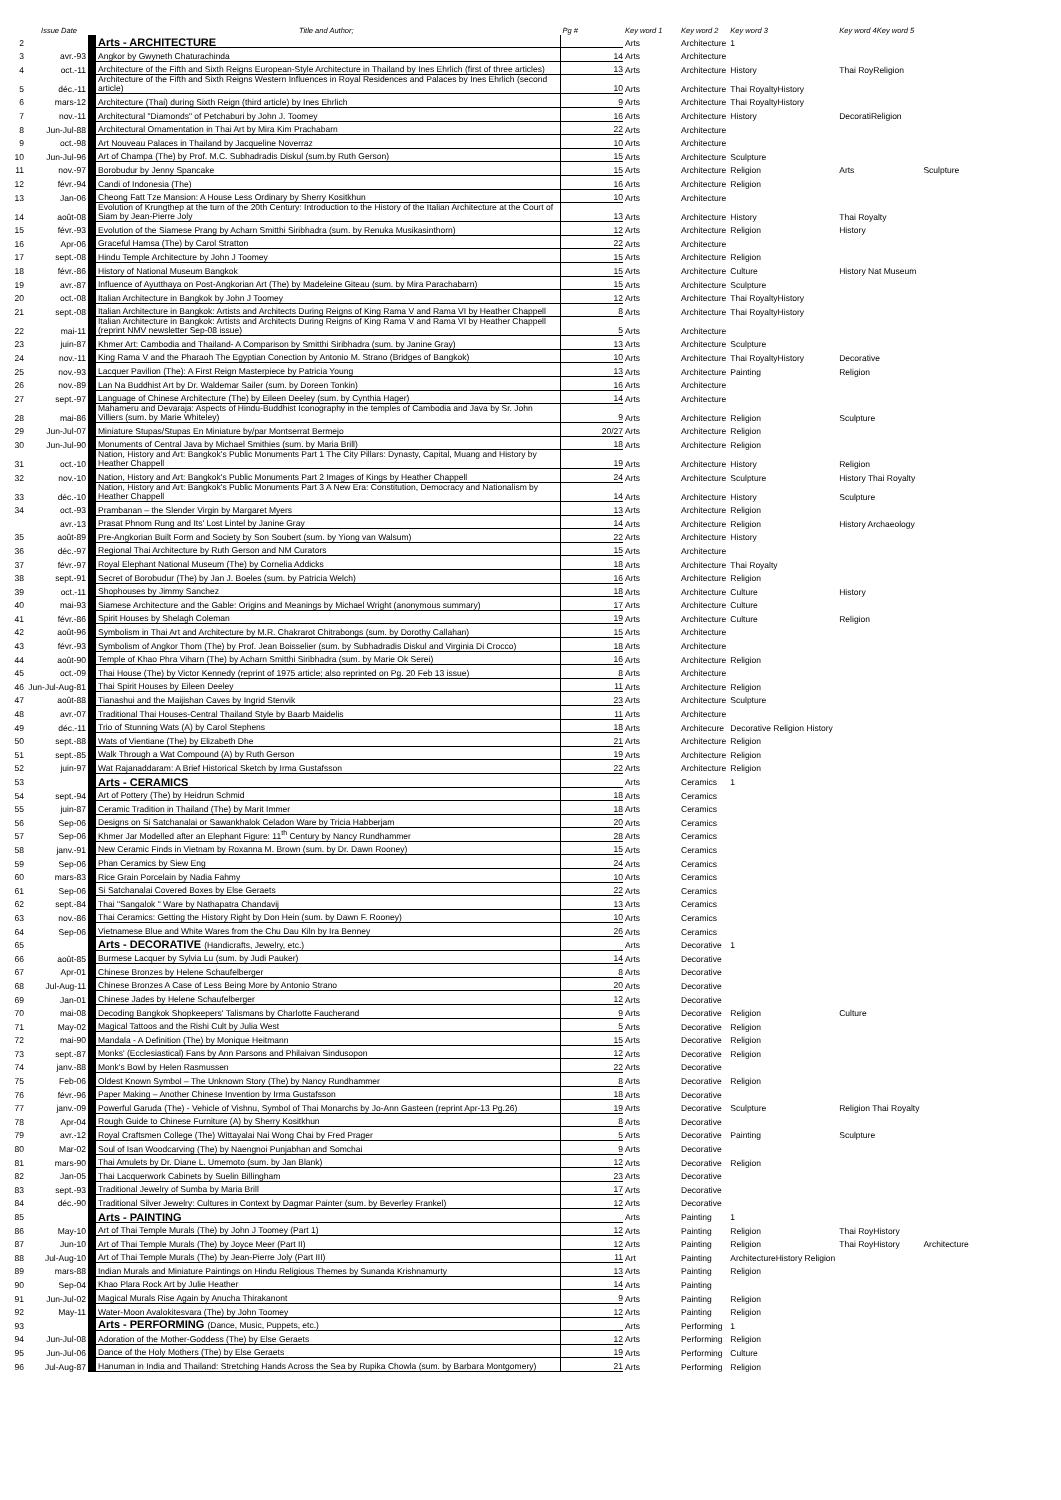| | Issue Date | Title and Author; | Pg # | Key word 1 | Key word 2 | Key word 3 | Key word 4Key word 5 | |
| --- | --- | --- | --- | --- | --- | --- | --- | --- |
| 2 | | Arts - ARCHITECTURE | | Arts | Architecture | 1 | | |
| 3 | avr.-93 | Angkor by Gwyneth Chaturachinda | 14 | Arts | Architecture | | | |
| 4 | oct.-11 | Architecture of the Fifth and Sixth Reigns European-Style Architecture in Thailand by Ines Ehrlich (first of three articles) | 13 | Arts | Architecture | History | Thai RoyReligion | |
| 5 | déc.-11 | Architecture of the Fifth and Sixth Reigns Western Influences in Royal Residences and Palaces by Ines Ehrlich (second article) | 10 | Arts | Architecture | Thai RoyaltyHistory | | |
| 6 | mars-12 | Architecture (Thai) during Sixth Reign (third article) by Ines Ehrlich | 9 | Arts | Architecture | Thai RoyaltyHistory | | |
| 7 | nov.-11 | Architectural "Diamonds" of Petchaburi by John J. Toomey | 16 | Arts | Architecture | History | DecoratiReligion | |
| 8 | Jun-Jul-88 | Architectural Ornamentation in Thai Art by Mira Kim Prachabarn | 22 | Arts | Architecture | | | |
| 9 | oct.-98 | Art Nouveau Palaces in Thailand by Jacqueline Noverraz | 10 | Arts | Architecture | | | |
| 10 | Jun-Jul-96 | Art of Champa (The) by Prof. M.C. Subhadradis Diskul (sum.by Ruth Gerson) | 15 | Arts | Architecture | Sculpture | | |
| 11 | nov.-97 | Borobudur by Jenny Spancake | 15 | Arts | Architecture | Religion | Arts | Sculpture |
| 12 | févr.-94 | Candi of Indonesia (The) | 16 | Arts | Architecture | Religion | | |
| 13 | Jan-06 | Cheong Fatt Tze Mansion: A House Less Ordinary by Sherry Kositkhun | 10 | Arts | Architecture | | | |
| 14 | août-08 | Evolution of Krungthep at the turn of the 20th Century: Introduction to the History of the Italian Architecture at the Court of Siam by Jean-Pierre Joly | 13 | Arts | Architecture | History | Thai Royalty | |
| 15 | févr.-93 | Evolution of the Siamese Prang by Acharn Smitthi Siribhadra (sum. by Renuka Musikasinthorn) | 12 | Arts | Architecture | Religion | History | |
| 16 | Apr-06 | Graceful Hamsa (The) by Carol Stratton | 22 | Arts | Architecture | | | |
| 17 | sept.-08 | Hindu Temple Architecture by John J Toomey | 15 | Arts | Architecture | Religion | | |
| 18 | févr.-86 | History of National Museum Bangkok | 15 | Arts | Architecture | Culture | History Nat Museum | |
| 19 | avr.-87 | Influence of Ayutthaya on Post-Angkorian Art (The) by Madeleine Giteau (sum. by Mira Parachabarn) | 15 | Arts | Architecture | Sculpture | | |
| 20 | oct.-08 | Italian Architecture in Bangkok by John J Toomey | 12 | Arts | Architecture | Thai RoyaltyHistory | | |
| 21 | sept.-08 | Italian Architecture in Bangkok: Artists and Architects During Reigns of King Rama V and Rama VI by Heather Chappell | 8 | Arts | Architecture | Thai RoyaltyHistory | | |
| 22 | mai-11 | Italian Architecture in Bangkok: Artists and Architects During Reigns of King Rama V and Rama VI by Heather Chappell (reprint NMV newsletter Sep-08 issue) | 5 | Arts | Architecture | | | |
| 23 | juin-87 | Khmer Art: Cambodia and Thailand- A Comparison by Smitthi Siribhadra (sum. by Janine Gray) | 13 | Arts | Architecture | Sculpture | | |
| 24 | nov.-11 | King Rama V and the Pharaoh The Egyptian Conection by Antonio M. Strano (Bridges of Bangkok) | 10 | Arts | Architecture | Thai RoyaltyHistory | Decorative | |
| 25 | nov.-93 | Lacquer Pavilion (The): A First Reign Masterpiece by Patricia Young | 13 | Arts | Architecture | Painting | Religion | |
| 26 | nov.-89 | Lan Na Buddhist Art by Dr. Waldemar Sailer (sum. by Doreen Tonkin) | 16 | Arts | Architecture | | | |
| 27 | sept.-97 | Language of Chinese Architecture (The) by Eileen Deeley (sum. by Cynthia Hager) | 14 | Arts | Architecture | | | |
| 28 | mai-86 | Mahameru and Devaraja: Aspects of Hindu-Buddhist Iconography in the temples of Cambodia and Java by Sr. John Villiers (sum. by Marie Whiteley) | 9 | Arts | Architecture | Religion | Sculpture | |
| 29 | Jun-Jul-07 | Miniature Stupas/Stupas En Miniature by/par Montserrat Bermejo | 20/27 | Arts | Architecture | Religion | | |
| 30 | Jun-Jul-90 | Monuments of Central Java by Michael Smithies (sum. by Maria Brill) | 18 | Arts | Architecture | Religion | | |
| 31 | oct.-10 | Nation, History and Art: Bangkok's Public Monuments Part 1 The City Pillars: Dynasty, Capital, Muang and History by Heather Chappell | 19 | Arts | Architecture | History | Religion | |
| 32 | nov.-10 | Nation, History and Art: Bangkok's Public Monuments Part 2 Images of Kings by Heather Chappell | 24 | Arts | Architecture | Sculpture | History Thai Royalty | |
| 33 | déc.-10 | Nation, History and Art: Bangkok's Public Monuments Part 3 A New Era: Constitution, Democracy and Nationalism by Heather Chappell | 14 | Arts | Architecture | History | Sculpture | |
| 34 | oct.-93 | Prambanan – the Slender Virgin by Margaret Myers | 13 | Arts | Architecture | Religion | | |
| | avr.-13 | Prasat Phnom Rung and Its' Lost Lintel by Janine Gray | 14 | Arts | Architecture | Religion | History Archaeology | |
| 35 | août-89 | Pre-Angkorian Built Form and Society by Son Soubert (sum. by Yiong van Walsum) | 22 | Arts | Architecture | History | | |
| 36 | déc.-97 | Regional Thai Architecture by Ruth Gerson and NM Curators | 15 | Arts | Architecture | | | |
| 37 | févr.-97 | Royal Elephant National Museum (The) by Cornelia Addicks | 18 | Arts | Architecture | Thai Royalty | | |
| 38 | sept.-91 | Secret of Borobudur (The) by Jan J. Boeles (sum. by Patricia Welch) | 16 | Arts | Architecture | Religion | | |
| 39 | oct.-11 | Shophouses by Jimmy Sanchez | 18 | Arts | Architecture | Culture | History | |
| 40 | mai-93 | Siamese Architecture and the Gable: Origins and Meanings by Michael Wright (anonymous summary) | 17 | Arts | Architecture | Culture | | |
| 41 | févr.-86 | Spirit Houses by Shelagh Coleman | 19 | Arts | Architecture | Culture | Religion | |
| 42 | août-96 | Symbolism in Thai Art and Architecture by M.R. Chakrarot Chitrabongs (sum. by Dorothy Callahan) | 15 | Arts | Architecture | | | |
| 43 | févr.-93 | Symbolism of Angkor Thom (The) by Prof. Jean Boisselier (sum. by Subhadradis Diskul and Virginia Di Crocco) | 18 | Arts | Architecture | | | |
| 44 | août-90 | Temple of Khao Phra Viharn (The) by Acharn Smitthi Siribhadra (sum. by Marie Ok Serei) | 16 | Arts | Architecture | Religion | | |
| 45 | oct.-09 | Thai House (The) by Victor Kennedy (reprint of 1975 article; also reprinted on Pg. 20 Feb 13 issue) | 8 | Arts | Architecture | | | |
| 46 | Jun-Jul-Aug-81 | Thai Spirit Houses by Eileen Deeley | 11 | Arts | Architecture | Religion | | |
| 47 | août-88 | Tianashui and the Maijishan Caves by Ingrid Stenvik | 23 | Arts | Architecture | Sculpture | | |
| 48 | avr.-07 | Traditional Thai Houses-Central Thailand Style by Baarb Maidelis | 11 | Arts | Architecture | | | |
| 49 | déc.-11 | Trio of Stunning Wats (A) by Carol Stephens | 18 | Arts | Architecure | Decorative Religion History | | |
| 50 | sept.-88 | Wats of Vientiane (The) by Elizabeth Dhe | 21 | Arts | Architecture | Religion | | |
| 51 | sept.-85 | Walk Through a Wat Compound (A) by Ruth Gerson | 19 | Arts | Architecture | Religion | | |
| 52 | juin-97 | Wat Rajanaddaram: A Brief Historical Sketch by Irma Gustafsson | 22 | Arts | Architecture | Religion | | |
| 53 | | Arts - CERAMICS | | Arts | Ceramics | 1 | | |
| 54 | sept.-94 | Art of Pottery (The) by Heidrun Schmid | 18 | Arts | Ceramics | | | |
| 55 | juin-87 | Ceramic Tradition in Thailand (The) by Marit Immer | 18 | Arts | Ceramics | | | |
| 56 | Sep-06 | Designs on Si Satchanalai or Sawankhalok Celadon Ware by Tricia Habberjam | 20 | Arts | Ceramics | | | |
| 57 | Sep-06 | Khmer Jar Modelled after an Elephant Figure: 11<sup>th</sup> Century by Nancy Rundhammer | 28 | Arts | Ceramics | | | |
| 58 | janv.-91 | New Ceramic Finds in Vietnam by Roxanna M. Brown (sum. by Dr. Dawn Rooney) | 15 | Arts | Ceramics | | | |
| 59 | Sep-06 | Phan Ceramics by Siew Eng | 24 | Arts | Ceramics | | | |
| 60 | mars-83 | Rice Grain Porcelain by Nadia Fahmy | 10 | Arts | Ceramics | | | |
| 61 | Sep-06 | Si Satchanalai Covered Boxes by Else Geraets | 22 | Arts | Ceramics | | | |
| 62 | sept.-84 | Thai "Sangalok " Ware by Nathapatra Chandavij | 13 | Arts | Ceramics | | | |
| 63 | nov.-86 | Thai Ceramics: Getting the History Right by Don Hein (sum. by Dawn F. Rooney) | 10 | Arts | Ceramics | | | |
| 64 | Sep-06 | Vietnamese Blue and White Wares from the Chu Dau Kiln by Ira Benney | 26 | Arts | Ceramics | | | |
| 65 | | Arts - DECORATIVE (Handicrafts, Jewelry, etc.) | | Arts | Decorative | 1 | | |
| 66 | août-85 | Burmese Lacquer by Sylvia Lu (sum. by Judi Pauker) | 14 | Arts | Decorative | | | |
| 67 | Apr-01 | Chinese Bronzes by Helene Schaufelberger | 8 | Arts | Decorative | | | |
| 68 | Jul-Aug-11 | Chinese Bronzes A Case of Less Being More by Antonio Strano | 20 | Arts | Decorative | | | |
| 69 | Jan-01 | Chinese Jades by Helene Schaufelberger | 12 | Arts | Decorative | | | |
| 70 | mai-08 | Decoding Bangkok Shopkeepers' Talismans by Charlotte Faucherand | 9 | Arts | Decorative | Religion | Culture | |
| 71 | May-02 | Magical Tattoos and the Rishi Cult by Julia West | 5 | Arts | Decorative | Religion | | |
| 72 | mai-90 | Mandala - A Definition (The) by Monique Heitmann | 15 | Arts | Decorative | Religion | | |
| 73 | sept.-87 | Monks' (Ecclesiastical) Fans by Ann Parsons and Philaivan Sindusopon | 12 | Arts | Decorative | Religion | | |
| 74 | janv.-88 | Monk's Bowl by Helen Rasmussen | 22 | Arts | Decorative | | | |
| 75 | Feb-06 | Oldest Known Symbol – The Unknown Story (The) by Nancy Rundhammer | 8 | Arts | Decorative | Religion | | |
| 76 | févr.-96 | Paper Making – Another Chinese Invention by Irma Gustafsson | 18 | Arts | Decorative | | | |
| 77 | janv.-09 | Powerful Garuda (The) - Vehicle of Vishnu, Symbol of Thai Monarchs by Jo-Ann Gasteen (reprint Apr-13 Pg.26) | 19 | Arts | Decorative | Sculpture | Religion Thai Royalty | |
| 78 | Apr-04 | Rough Guide to Chinese Furniture (A) by Sherry Kositkhun | 8 | Arts | Decorative | | | |
| 79 | avr.-12 | Royal Craftsmen College (The) Wittayalai Nai Wong Chai by Fred Prager | 5 | Arts | Decorative | Painting | Sculpture | |
| 80 | Mar-02 | Soul of Isan Woodcarving (The) by Naengnoi Punjabhan and Somchai | 9 | Arts | Decorative | | | |
| 81 | mars-90 | Thai Amulets by Dr. Diane L. Umemoto (sum. by Jan Blank) | 12 | Arts | Decorative | Religion | | |
| 82 | Jan-05 | Thai Lacquerwork Cabinets by Suelin Billingham | 23 | Arts | Decorative | | | |
| 83 | sept.-93 | Traditional Jewelry of Sumba by Maria Brill | 17 | Arts | Decorative | | | |
| 84 | déc.-90 | Traditional Silver Jewelry: Cultures in Context by Dagmar Painter (sum. by Beverley Frankel) | 12 | Arts | Decorative | | | |
| 85 | | Arts - PAINTING | | Arts | Painting | 1 | | |
| 86 | May-10 | Art of Thai Temple Murals (The) by John J Toomey (Part 1) | 12 | Arts | Painting | Religion | Thai RoyHistory | |
| 87 | Jun-10 | Art of Thai Temple Murals (The) by Joyce Meer (Part II) | 12 | Arts | Painting | Religion | Thai RoyHistory | Architecture |
| 88 | Jul-Aug-10 | Art of Thai Temple Murals (The) by Jean-Pierre Joly (Part III) | 11 | Art | Painting | ArchitectureHistory Religion | | |
| 89 | mars-88 | Indian Murals and Miniature Paintings on Hindu Religious Themes by Sunanda Krishnamurty | 13 | Arts | Painting | Religion | | |
| 90 | Sep-04 | Khao Plara Rock Art by Julie Heather | 14 | Arts | Painting | | | |
| 91 | Jun-Jul-02 | Magical Murals Rise Again by Anucha Thirakanont | 9 | Arts | Painting | Religion | | |
| 92 | May-11 | Water-Moon Avalokitesvara (The) by John Toomey | 12 | Arts | Painting | Religion | | |
| 93 | | Arts - PERFORMING (Dance, Music, Puppets, etc.) | | Arts | Performing | 1 | | |
| 94 | Jun-Jul-08 | Adoration of the Mother-Goddess (The) by Else Geraets | 12 | Arts | Performing | Religion | | |
| 95 | Jun-Jul-06 | Dance of the Holy Mothers (The) by Else Geraets | 19 | Arts | Performing | Culture | | |
| 96 | Jul-Aug-87 | Hanuman in India and Thailand: Stretching Hands Across the Sea by Rupika Chowla (sum. by Barbara Montgomery) | 21 | Arts | Performing | Religion | | |